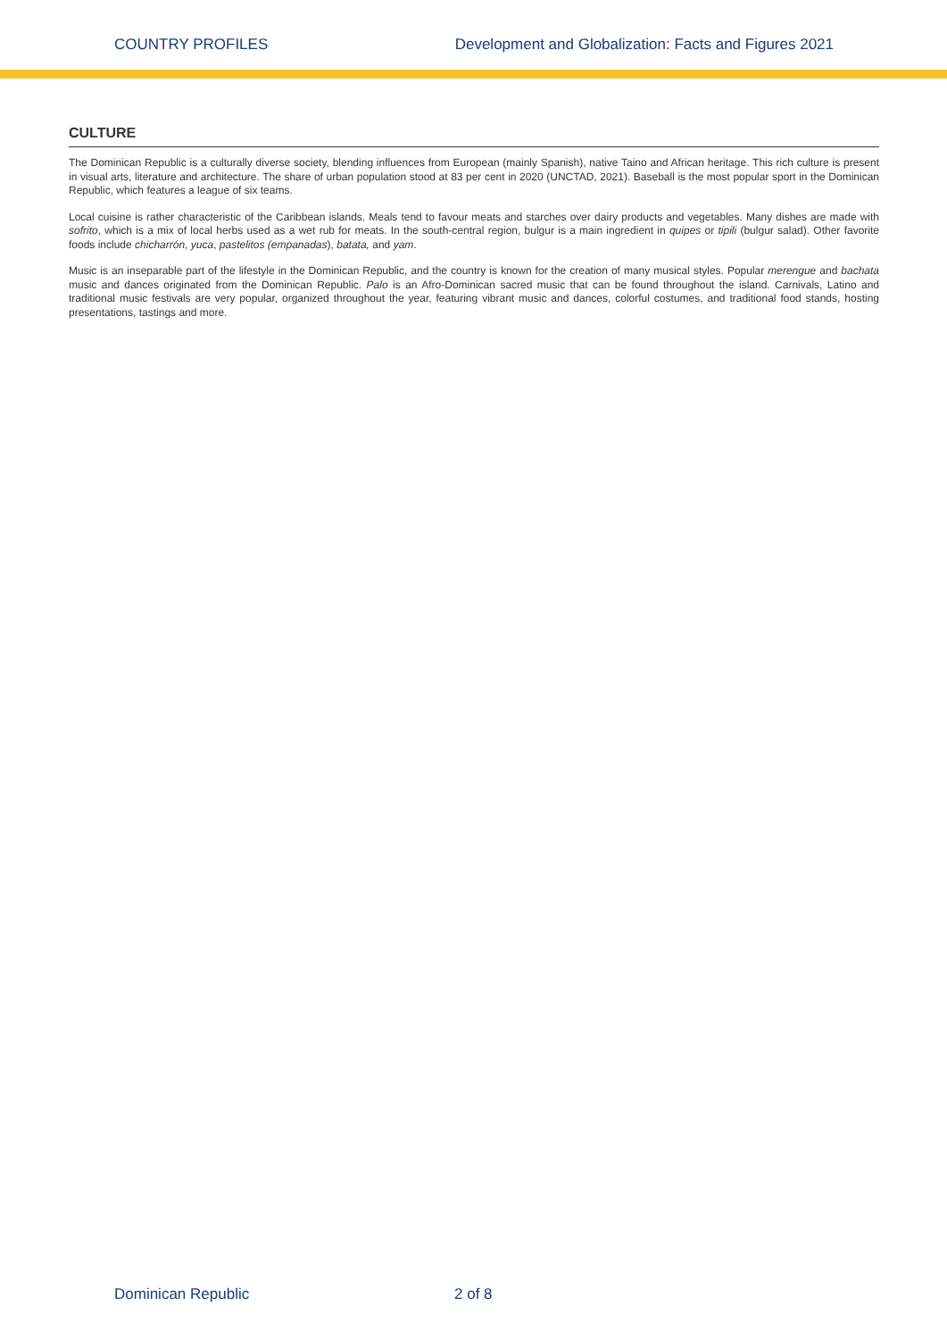COUNTRY PROFILES Development and Globalization: Facts and Figures 2021
CULTURE
The Dominican Republic is a culturally diverse society, blending influences from European (mainly Spanish), native Taino and African heritage. This rich culture is present in visual arts, literature and architecture. The share of urban population stood at 83 per cent in 2020 (UNCTAD, 2021). Baseball is the most popular sport in the Dominican Republic, which features a league of six teams.
Local cuisine is rather characteristic of the Caribbean islands. Meals tend to favour meats and starches over dairy products and vegetables. Many dishes are made with sofrito, which is a mix of local herbs used as a wet rub for meats. In the south-central region, bulgur is a main ingredient in quipes or tipili (bulgur salad). Other favorite foods include chicharrón, yuca, pastelitos (empanadas), batata, and yam.
Music is an inseparable part of the lifestyle in the Dominican Republic, and the country is known for the creation of many musical styles. Popular merengue and bachata music and dances originated from the Dominican Republic. Palo is an Afro-Dominican sacred music that can be found throughout the island. Carnivals, Latino and traditional music festivals are very popular, organized throughout the year, featuring vibrant music and dances, colorful costumes, and traditional food stands, hosting presentations, tastings and more.
Dominican Republic 2 of 8